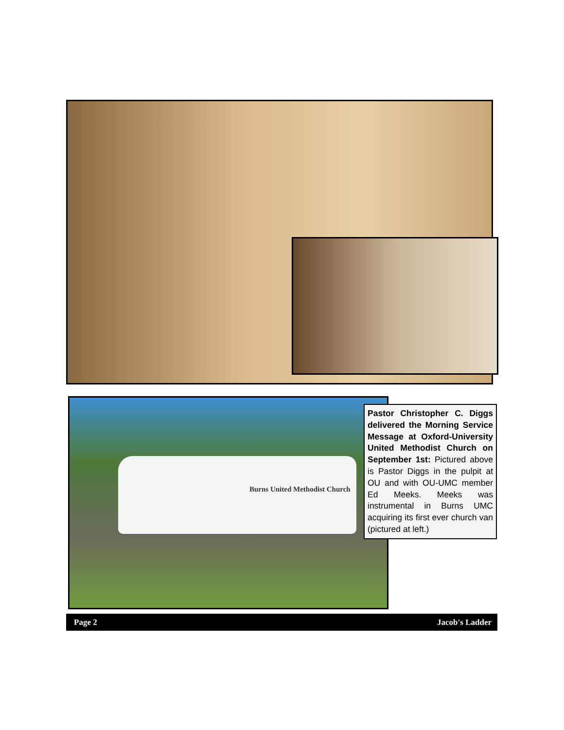Burns United Methodist Church
Pastor Christopher C. Diggs delivered the Morning Service Message at Oxford-University United Methodist Church on September 1st: Pictured above is Pastor Diggs in the pulpit at OU and with OU-UMC member Ed Meeks. Meeks was instrumental in Burns UMC acquiring its first ever church van (pictured at left.)
Page 2 Jacob's Ladder